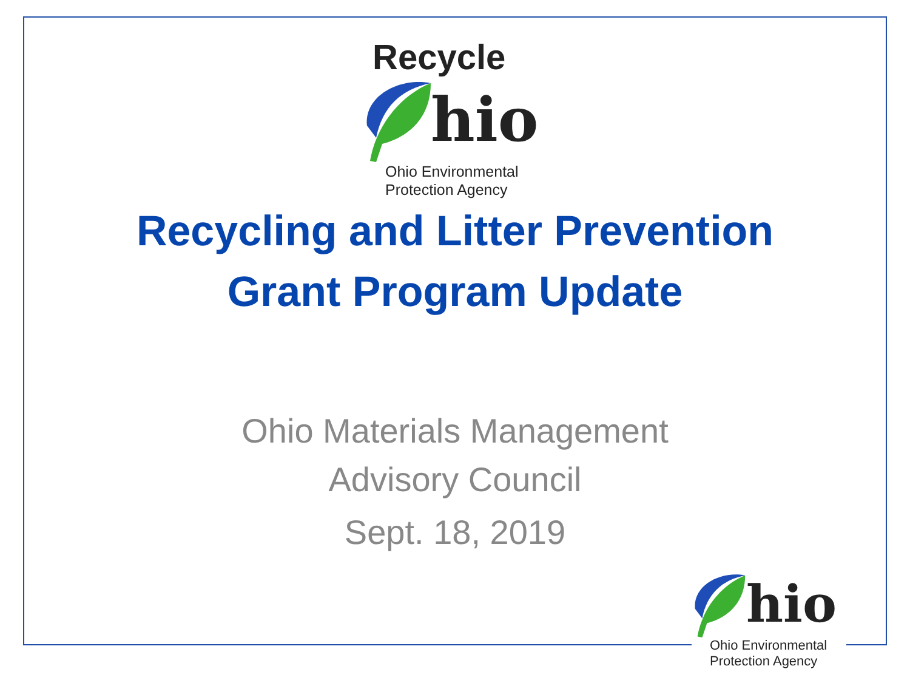Recycle
hio
Ohio Environmental
Protection Agency
Recycling and Litter Prevention
Grant Program Update
Ohio Materials Management
Advisory Council
Sept. 18, 2019
hio
Ohio Environmental
Protection Agency